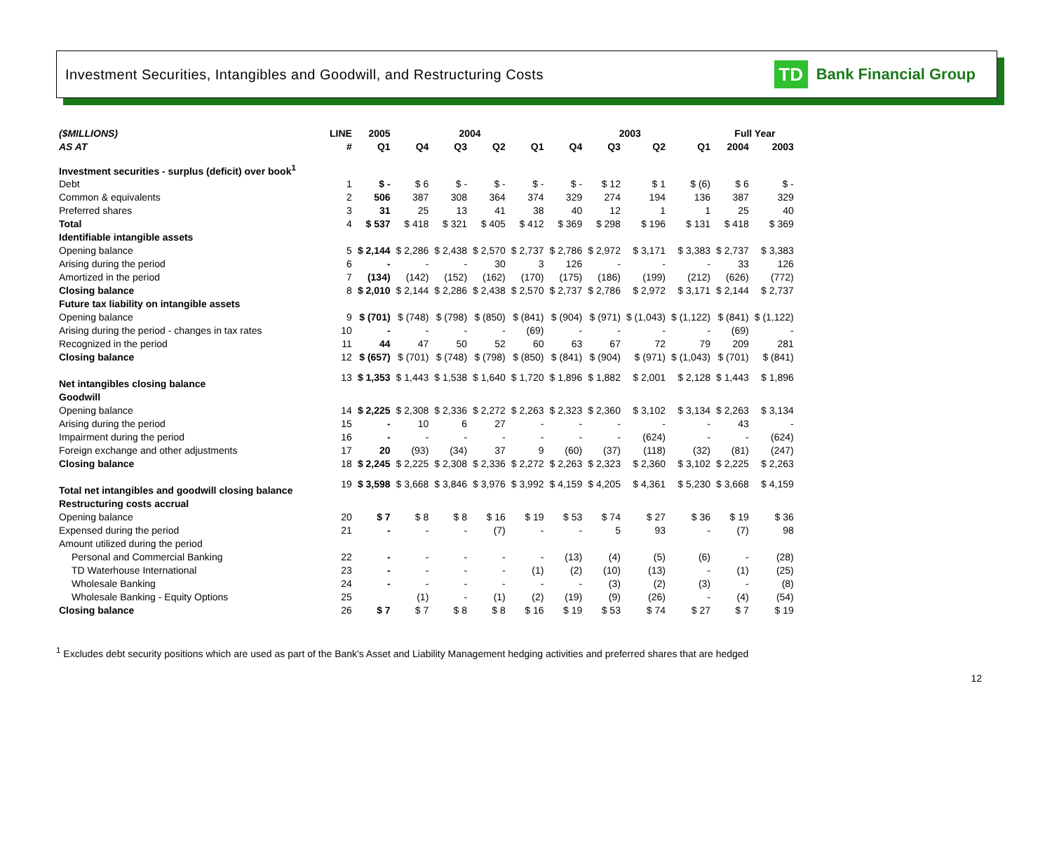Investment Securities, Intangibles and Goodwill, and Restructuring Costs
TD Bank Financial Group
| ($MILLIONS) | LINE | 2005 | 2004 | | | | 2003 | | | | Full Year | |
| --- | --- | --- | --- | --- | --- | --- | --- | --- | --- | --- | --- | --- |
| AS AT | # | Q1 | Q4 | Q3 | Q2 | Q1 | Q4 | Q3 | Q2 | Q1 | 2004 | 2003 |
| Investment securities - surplus (deficit) over book<sup>1</sup> | | | | | | | | | | | | |
| Debt | 1 | $ - | $ 6 | $ - | $ - | $ - | $ - | $ 12 | $ 1 | $ (6) | $ 6 | $ - |
| Common & equivalents | 2 | 506 | 387 | 308 | 364 | 374 | 329 | 274 | 194 | 136 | 387 | 329 |
| Preferred shares | 3 | 31 | 25 | 13 | 41 | 38 | 40 | 12 | 1 | 1 | 25 | 40 |
| Total | 4 | $ 537 | $ 418 | $ 321 | $ 405 | $ 412 | $ 369 | $ 298 | $ 196 | $ 131 | $ 418 | $ 369 |
| Identifiable intangible assets | | | | | | | | | | | | |
| Opening balance | 5 | $ 2,144 | $ 2,286 | $ 2,438 | $ 2,570 | $ 2,737 | $ 2,786 | $ 2,972 | $ 3,171 | $ 3,383 | $ 2,737 | $ 3,383 |
| Arising during the period | 6 | - | - | - | 30 | 3 | 126 | - | - | - | 33 | 126 |
| Amortized in the period | 7 | (134) | (142) | (152) | (162) | (170) | (175) | (186) | (199) | (212) | (626) | (772) |
| Closing balance | 8 | $ 2,010 | $ 2,144 | $ 2,286 | $ 2,438 | $ 2,570 | $ 2,737 | $ 2,786 | $ 2,972 | $ 3,171 | $ 2,144 | $ 2,737 |
| Future tax liability on intangible assets | | | | | | | | | | | | |
| Opening balance | 9 | $ (701) | $ (748) | $ (798) | $ (850) | $ (841) | $ (904) | $ (971) | $ (1,043) | $ (1,122) | $ (841) | $ (1,122) |
| Arising during the period - changes in tax rates | 10 | - | - | - | - | (69) | - | - | - | - | (69) | - |
| Recognized in the period | 11 | 44 | 47 | 50 | 52 | 60 | 63 | 67 | 72 | 79 | 209 | 281 |
| Closing balance | 12 | $ (657) | $ (701) | $ (748) | $ (798) | $ (850) | $ (841) | $ (904) | $ (971) | $ (1,043) | $ (701) | $ (841) |
| Net intangibles closing balance | 13 | $ 1,353 | $ 1,443 | $ 1,538 | $ 1,640 | $ 1,720 | $ 1,896 | $ 1,882 | $ 2,001 | $ 2,128 | $ 1,443 | $ 1,896 |
| Goodwill | | | | | | | | | | | | |
| Opening balance | 14 | $ 2,225 | $ 2,308 | $ 2,336 | $ 2,272 | $ 2,263 | $ 2,323 | $ 2,360 | $ 3,102 | $ 3,134 | $ 2,263 | $ 3,134 |
| Arising during the period | 15 | - | 10 | 6 | 27 | - | - | - | - | - | 43 | - |
| Impairment during the period | 16 | - | - | - | - | - | - | - | (624) | - | - | (624) |
| Foreign exchange and other adjustments | 17 | 20 | (93) | (34) | 37 | 9 | (60) | (37) | (118) | (32) | (81) | (247) |
| Closing balance | 18 | $ 2,245 | $ 2,225 | $ 2,308 | $ 2,336 | $ 2,272 | $ 2,263 | $ 2,323 | $ 2,360 | $ 3,102 | $ 2,225 | $ 2,263 |
| Total net intangibles and goodwill closing balance | 19 | $ 3,598 | $ 3,668 | $ 3,846 | $ 3,976 | $ 3,992 | $ 4,159 | $ 4,205 | $ 4,361 | $ 5,230 | $ 3,668 | $ 4,159 |
| Restructuring costs accrual | | | | | | | | | | | | |
| Opening balance | 20 | $ 7 | $ 8 | $ 8 | $ 16 | $ 19 | $ 53 | $ 74 | $ 27 | $ 36 | $ 19 | $ 36 |
| Expensed during the period | 21 | - | - | - | (7) | - | - | 5 | 93 | - | (7) | 98 |
| Amount utilized during the period | | | | | | | | | | | | |
| Personal and Commercial Banking | 22 | - | - | - | - | - | (13) | (4) | (5) | (6) | - | (28) |
| TD Waterhouse International | 23 | - | - | - | - | (1) | (2) | (10) | (13) | - | (1) | (25) |
| Wholesale Banking | 24 | - | - | - | - | - | - | (3) | (2) | (3) | - | (8) |
| Wholesale Banking - Equity Options | 25 | | (1) | - | (1) | (2) | (19) | (9) | (26) | - | (4) | (54) |
| Closing balance | 26 | $ 7 | $ 7 | $ 8 | $ 8 | $ 16 | $ 19 | $ 53 | $ 74 | $ 27 | $ 7 | $ 19 |
<sup>1</sup> Excludes debt security positions which are used as part of the Bank's Asset and Liability Management hedging activities and preferred shares that are hedged
12